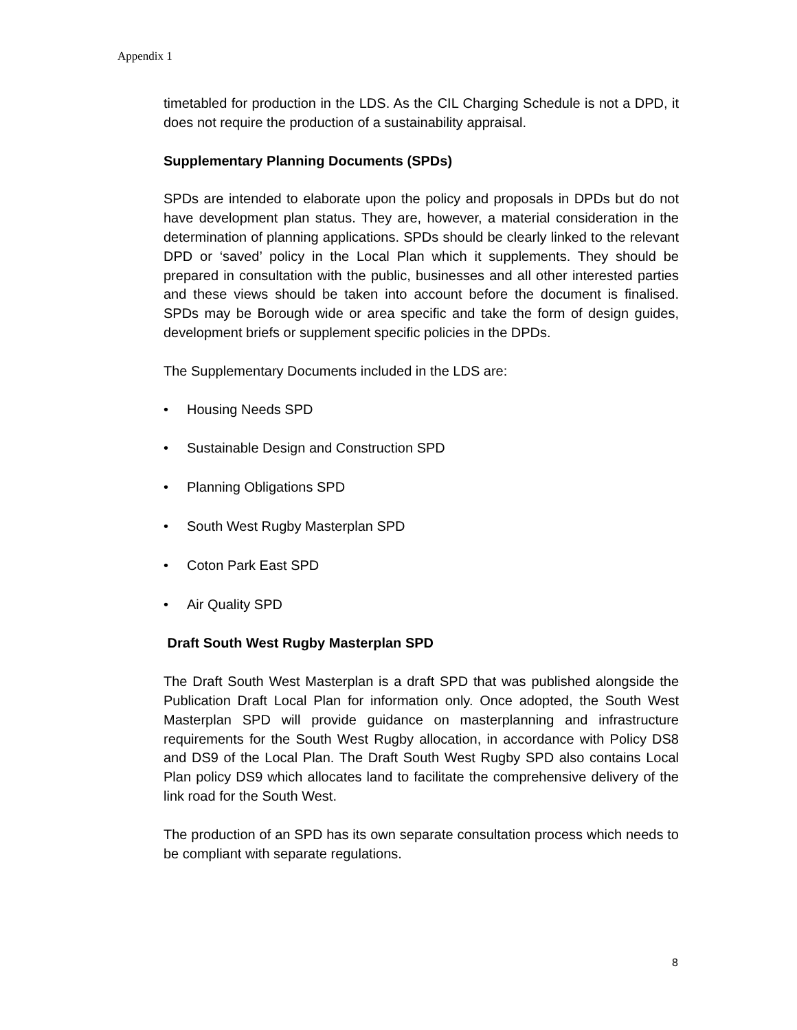Appendix 1
timetabled for production in the LDS. As the CIL Charging Schedule is not a DPD, it does not require the production of a sustainability appraisal.
Supplementary Planning Documents (SPDs)
SPDs are intended to elaborate upon the policy and proposals in DPDs but do not have development plan status. They are, however, a material consideration in the determination of planning applications. SPDs should be clearly linked to the relevant DPD or ‘saved’ policy in the Local Plan which it supplements. They should be prepared in consultation with the public, businesses and all other interested parties and these views should be taken into account before the document is finalised. SPDs may be Borough wide or area specific and take the form of design guides, development briefs or supplement specific policies in the DPDs.
The Supplementary Documents included in the LDS are:
• Housing Needs SPD
• Sustainable Design and Construction SPD
• Planning Obligations SPD
• South West Rugby Masterplan SPD
• Coton Park East SPD
• Air Quality SPD
Draft South West Rugby Masterplan SPD
The Draft South West Masterplan is a draft SPD that was published alongside the Publication Draft Local Plan for information only. Once adopted, the South West Masterplan SPD will provide guidance on masterplanning and infrastructure requirements for the South West Rugby allocation, in accordance with Policy DS8 and DS9 of the Local Plan. The Draft South West Rugby SPD also contains Local Plan policy DS9 which allocates land to facilitate the comprehensive delivery of the link road for the South West.
The production of an SPD has its own separate consultation process which needs to be compliant with separate regulations.
8